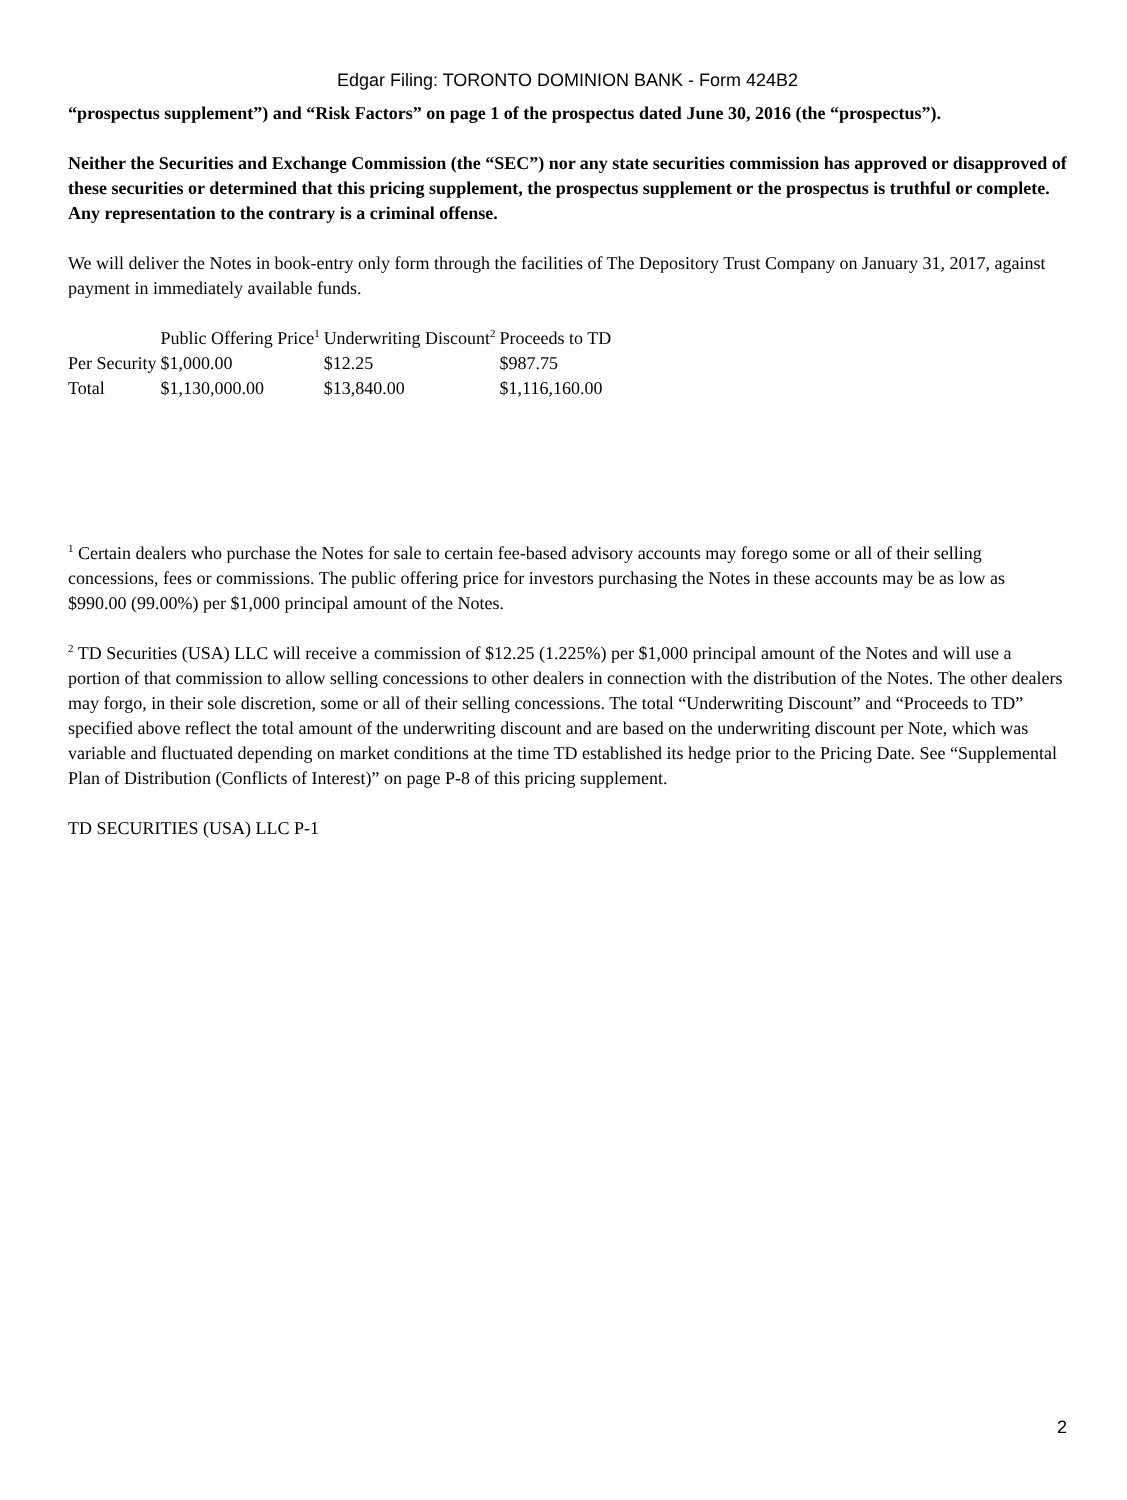Edgar Filing: TORONTO DOMINION BANK - Form 424B2
“prospectus supplement”) and “Risk Factors” on page 1 of the prospectus dated June 30, 2016 (the “prospectus”).
Neither the Securities and Exchange Commission (the “SEC”) nor any state securities commission has approved or disapproved of these securities or determined that this pricing supplement, the prospectus supplement or the prospectus is truthful or complete. Any representation to the contrary is a criminal offense.
We will deliver the Notes in book-entry only form through the facilities of The Depository Trust Company on January 31, 2017, against payment in immediately available funds.
| | Public Offering Price<sup>1</sup> | Underwriting Discount<sup>2</sup> | Proceeds to TD |
| --- | --- | --- | --- |
| Per Security | $1,000.00 | $12.25 | $987.75 |
| Total | $1,130,000.00 | $13,840.00 | $1,116,160.00 |
<sup>1</sup> Certain dealers who purchase the Notes for sale to certain fee-based advisory accounts may forego some or all of their selling concessions, fees or commissions. The public offering price for investors purchasing the Notes in these accounts may be as low as $990.00 (99.00%) per $1,000 principal amount of the Notes.
<sup>2</sup> TD Securities (USA) LLC will receive a commission of $12.25 (1.225%) per $1,000 principal amount of the Notes and will use a portion of that commission to allow selling concessions to other dealers in connection with the distribution of the Notes. The other dealers may forgo, in their sole discretion, some or all of their selling concessions. The total “Underwriting Discount” and “Proceeds to TD” specified above reflect the total amount of the underwriting discount and are based on the underwriting discount per Note, which was variable and fluctuated depending on market conditions at the time TD established its hedge prior to the Pricing Date. See “Supplemental Plan of Distribution (Conflicts of Interest)” on page P-8 of this pricing supplement.
TD SECURITIES (USA) LLC P-1
2